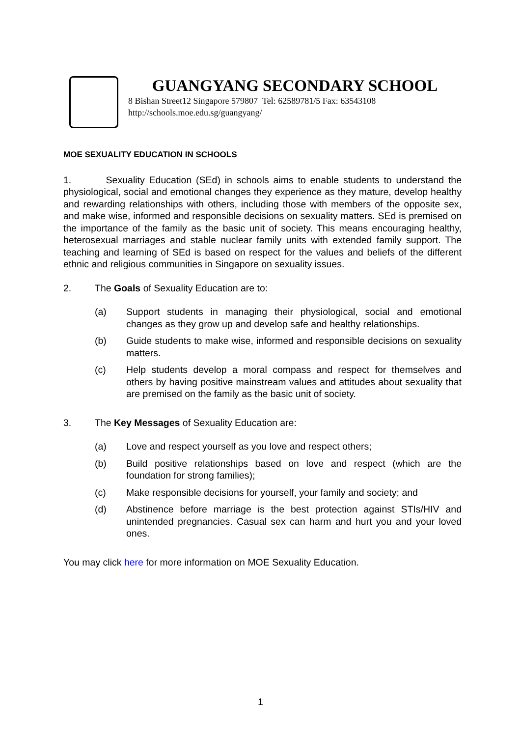GUANGYANG SECONDARY SCHOOL
8 Bishan Street12 Singapore 579807 Tel: 62589781/5 Fax: 63543108
http://schools.moe.edu.sg/guangyang/
MOE SEXUALITY EDUCATION IN SCHOOLS
1. Sexuality Education (SEd) in schools aims to enable students to understand the physiological, social and emotional changes they experience as they mature, develop healthy and rewarding relationships with others, including those with members of the opposite sex, and make wise, informed and responsible decisions on sexuality matters. SEd is premised on the importance of the family as the basic unit of society. This means encouraging healthy, heterosexual marriages and stable nuclear family units with extended family support. The teaching and learning of SEd is based on respect for the values and beliefs of the different ethnic and religious communities in Singapore on sexuality issues.
2. The Goals of Sexuality Education are to:
(a) Support students in managing their physiological, social and emotional changes as they grow up and develop safe and healthy relationships.
(b) Guide students to make wise, informed and responsible decisions on sexuality matters.
(c) Help students develop a moral compass and respect for themselves and others by having positive mainstream values and attitudes about sexuality that are premised on the family as the basic unit of society.
3. The Key Messages of Sexuality Education are:
(a) Love and respect yourself as you love and respect others;
(b) Build positive relationships based on love and respect (which are the foundation for strong families);
(c) Make responsible decisions for yourself, your family and society; and
(d) Abstinence before marriage is the best protection against STIs/HIV and unintended pregnancies. Casual sex can harm and hurt you and your loved ones.
You may click here for more information on MOE Sexuality Education.
1